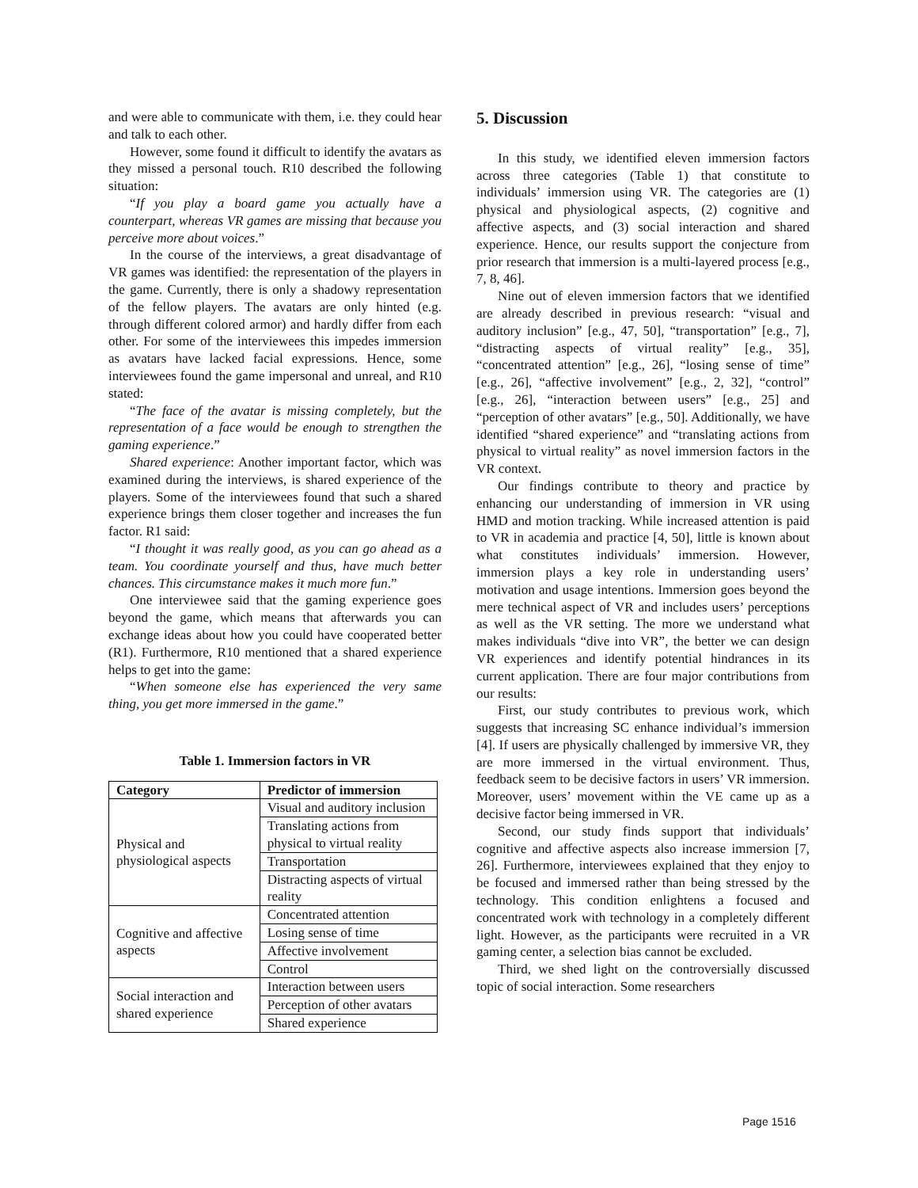and were able to communicate with them, i.e. they could hear and talk to each other.
However, some found it difficult to identify the avatars as they missed a personal touch. R10 described the following situation:
“If you play a board game you actually have a counterpart, whereas VR games are missing that because you perceive more about voices.”
In the course of the interviews, a great disadvantage of VR games was identified: the representation of the players in the game. Currently, there is only a shadowy representation of the fellow players. The avatars are only hinted (e.g. through different colored armor) and hardly differ from each other. For some of the interviewees this impedes immersion as avatars have lacked facial expressions. Hence, some interviewees found the game impersonal and unreal, and R10 stated:
“The face of the avatar is missing completely, but the representation of a face would be enough to strengthen the gaming experience.”
Shared experience: Another important factor, which was examined during the interviews, is shared experience of the players. Some of the interviewees found that such a shared experience brings them closer together and increases the fun factor. R1 said:
“I thought it was really good, as you can go ahead as a team. You coordinate yourself and thus, have much better chances. This circumstance makes it much more fun.”
One interviewee said that the gaming experience goes beyond the game, which means that afterwards you can exchange ideas about how you could have cooperated better (R1). Furthermore, R10 mentioned that a shared experience helps to get into the game:
“When someone else has experienced the very same thing, you get more immersed in the game.”
Table 1. Immersion factors in VR
| Category | Predictor of immersion |
| --- | --- |
| Physical and physiological aspects | Visual and auditory inclusion |
| | Translating actions from physical to virtual reality |
| | Transportation |
| | Distracting aspects of virtual reality |
| Cognitive and affective aspects | Concentrated attention |
| | Losing sense of time |
| | Affective involvement |
| | Control |
| Social interaction and shared experience | Interaction between users |
| | Perception of other avatars |
| | Shared experience |
5. Discussion
In this study, we identified eleven immersion factors across three categories (Table 1) that constitute to individuals’ immersion using VR. The categories are (1) physical and physiological aspects, (2) cognitive and affective aspects, and (3) social interaction and shared experience. Hence, our results support the conjecture from prior research that immersion is a multi-layered process [e.g., 7, 8, 46].
Nine out of eleven immersion factors that we identified are already described in previous research: “visual and auditory inclusion” [e.g., 47, 50], “transportation” [e.g., 7], “distracting aspects of virtual reality” [e.g., 35], “concentrated attention” [e.g., 26], “losing sense of time” [e.g., 26], “affective involvement” [e.g., 2, 32], “control” [e.g., 26], “interaction between users” [e.g., 25] and “perception of other avatars” [e.g., 50]. Additionally, we have identified “shared experience” and “translating actions from physical to virtual reality” as novel immersion factors in the VR context.
Our findings contribute to theory and practice by enhancing our understanding of immersion in VR using HMD and motion tracking. While increased attention is paid to VR in academia and practice [4, 50], little is known about what constitutes individuals’ immersion. However, immersion plays a key role in understanding users’ motivation and usage intentions. Immersion goes beyond the mere technical aspect of VR and includes users’ perceptions as well as the VR setting. The more we understand what makes individuals “dive into VR”, the better we can design VR experiences and identify potential hindrances in its current application. There are four major contributions from our results:
First, our study contributes to previous work, which suggests that increasing SC enhance individual’s immersion [4]. If users are physically challenged by immersive VR, they are more immersed in the virtual environment. Thus, feedback seem to be decisive factors in users’ VR immersion. Moreover, users’ movement within the VE came up as a decisive factor being immersed in VR.
Second, our study finds support that individuals’ cognitive and affective aspects also increase immersion [7, 26]. Furthermore, interviewees explained that they enjoy to be focused and immersed rather than being stressed by the technology. This condition enlightens a focused and concentrated work with technology in a completely different light. However, as the participants were recruited in a VR gaming center, a selection bias cannot be excluded.
Third, we shed light on the controversially discussed topic of social interaction. Some researchers
Page 1516